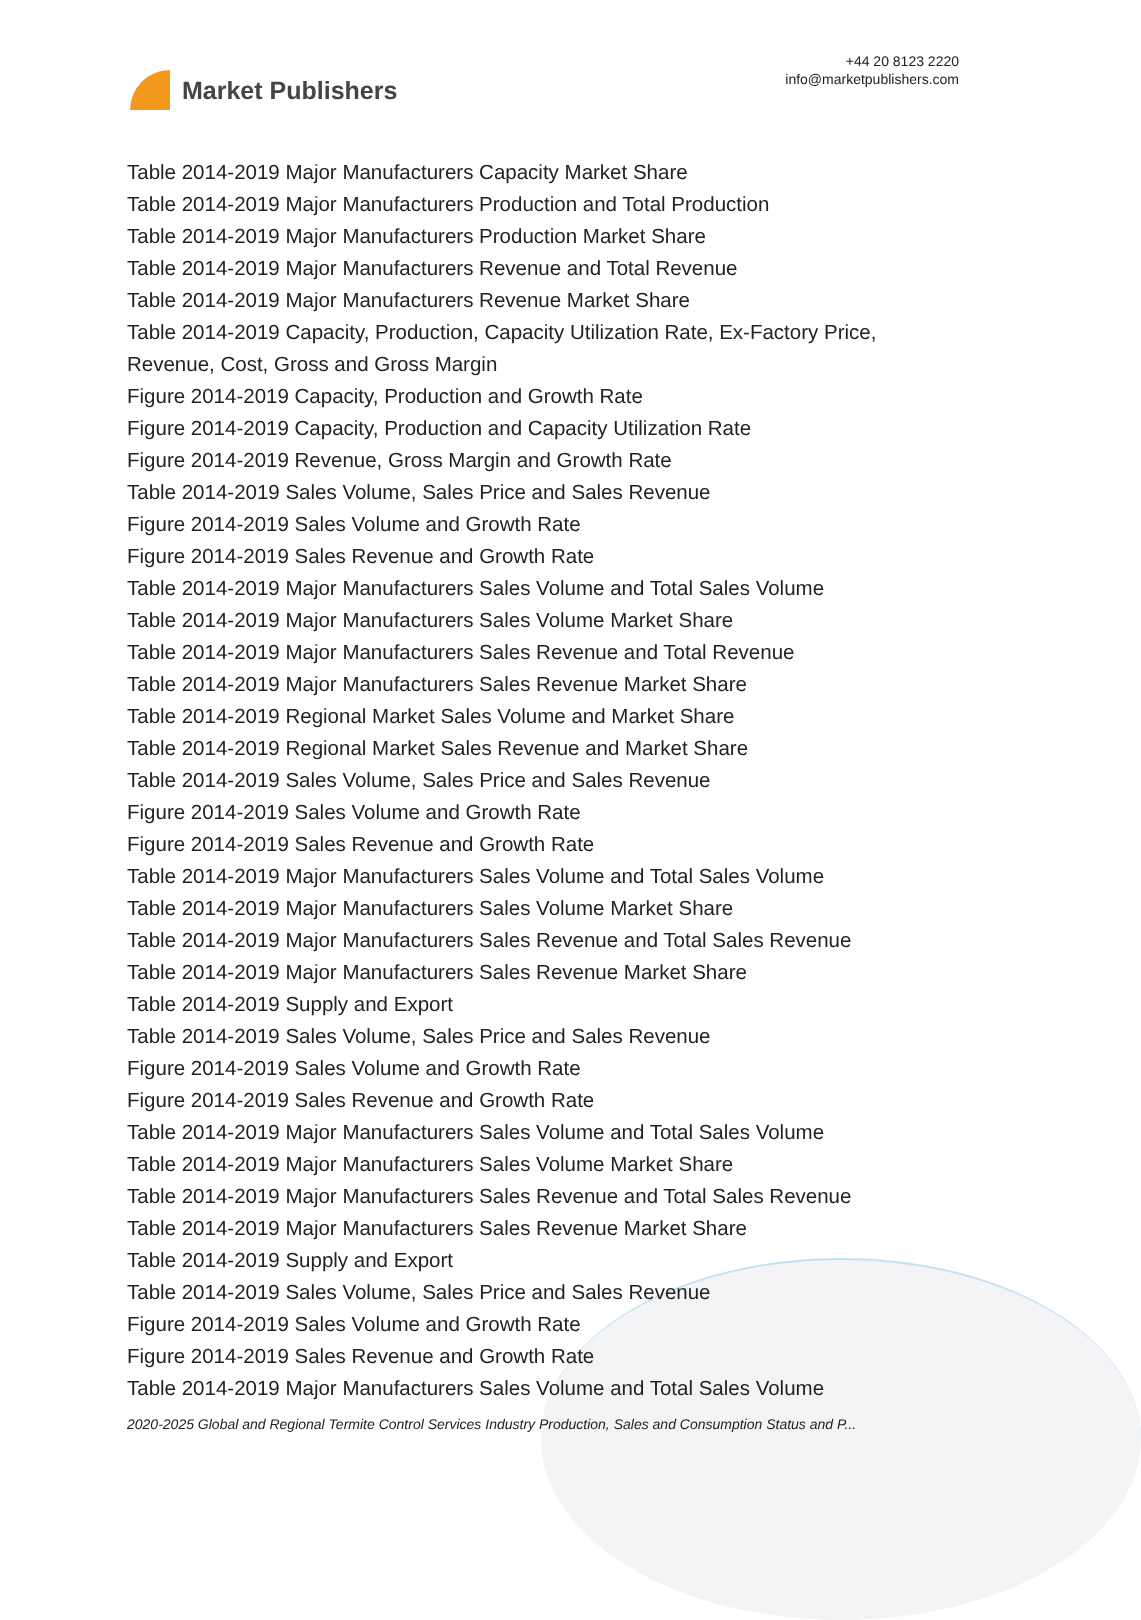Market Publishers
+44 20 8123 2220
info@marketpublishers.com
Table 2014-2019 Major Manufacturers Capacity Market Share
Table 2014-2019 Major Manufacturers Production and Total Production
Table 2014-2019 Major Manufacturers Production Market Share
Table 2014-2019 Major Manufacturers Revenue and Total Revenue
Table 2014-2019 Major Manufacturers Revenue Market Share
Table 2014-2019 Capacity, Production, Capacity Utilization Rate, Ex-Factory Price, Revenue, Cost, Gross and Gross Margin
Figure 2014-2019 Capacity, Production and Growth Rate
Figure 2014-2019 Capacity, Production and Capacity Utilization Rate
Figure 2014-2019 Revenue, Gross Margin and Growth Rate
Table 2014-2019 Sales Volume, Sales Price and Sales Revenue
Figure 2014-2019 Sales Volume and Growth Rate
Figure 2014-2019 Sales Revenue and Growth Rate
Table 2014-2019 Major Manufacturers Sales Volume and Total Sales Volume
Table 2014-2019 Major Manufacturers Sales Volume Market Share
Table 2014-2019 Major Manufacturers Sales Revenue and Total Revenue
Table 2014-2019 Major Manufacturers Sales Revenue Market Share
Table 2014-2019 Regional Market Sales Volume and Market Share
Table 2014-2019 Regional Market Sales Revenue and Market Share
Table 2014-2019 Sales Volume, Sales Price and Sales Revenue
Figure 2014-2019 Sales Volume and Growth Rate
Figure 2014-2019 Sales Revenue and Growth Rate
Table 2014-2019 Major Manufacturers Sales Volume and Total Sales Volume
Table 2014-2019 Major Manufacturers Sales Volume Market Share
Table 2014-2019 Major Manufacturers Sales Revenue and Total Sales Revenue
Table 2014-2019 Major Manufacturers Sales Revenue Market Share
Table 2014-2019 Supply and Export
Table 2014-2019 Sales Volume, Sales Price and Sales Revenue
Figure 2014-2019 Sales Volume and Growth Rate
Figure 2014-2019 Sales Revenue and Growth Rate
Table 2014-2019 Major Manufacturers Sales Volume and Total Sales Volume
Table 2014-2019 Major Manufacturers Sales Volume Market Share
Table 2014-2019 Major Manufacturers Sales Revenue and Total Sales Revenue
Table 2014-2019 Major Manufacturers Sales Revenue Market Share
Table 2014-2019 Supply and Export
Table 2014-2019 Sales Volume, Sales Price and Sales Revenue
Figure 2014-2019 Sales Volume and Growth Rate
Figure 2014-2019 Sales Revenue and Growth Rate
Table 2014-2019 Major Manufacturers Sales Volume and Total Sales Volume
2020-2025 Global and Regional Termite Control Services Industry Production, Sales and Consumption Status and P...